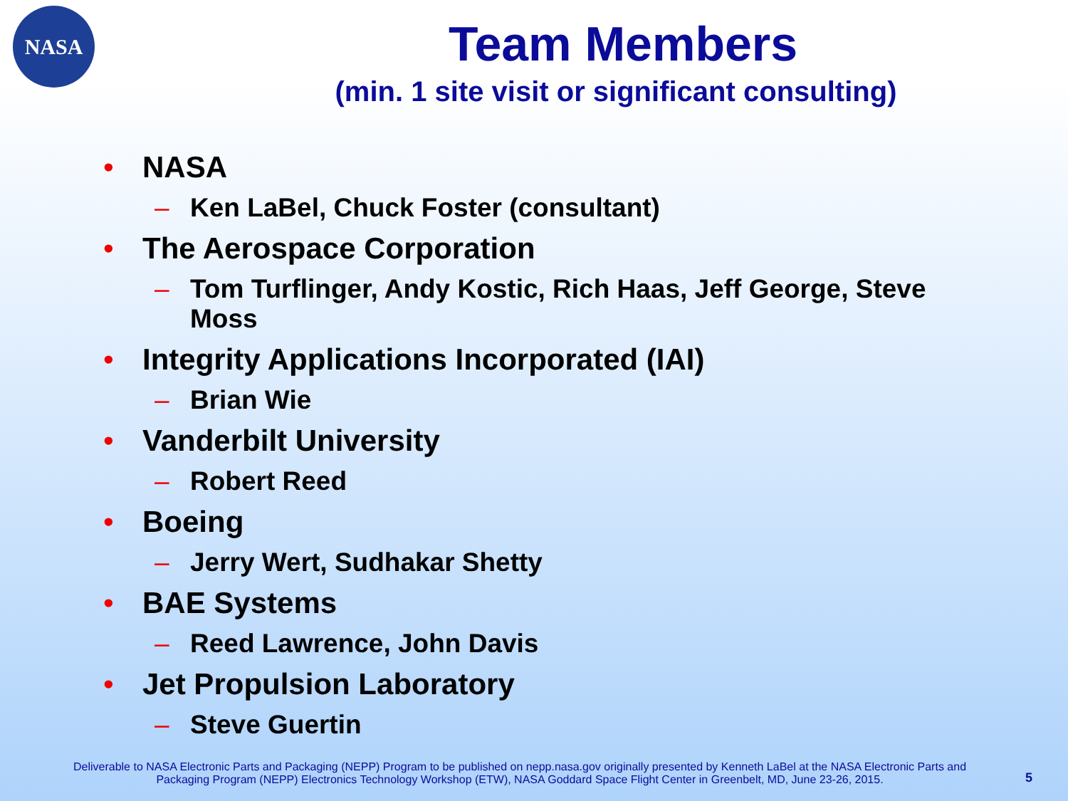NASA
Team Members
(min. 1 site visit or significant consulting)
• NASA
– Ken LaBel, Chuck Foster (consultant)
• The Aerospace Corporation
– Tom Turflinger, Andy Kostic, Rich Haas, Jeff George, Steve Moss
• Integrity Applications Incorporated (IAI)
– Brian Wie
• Vanderbilt University
– Robert Reed
• Boeing
– Jerry Wert, Sudhakar Shetty
• BAE Systems
– Reed Lawrence, John Davis
• Jet Propulsion Laboratory
– Steve Guertin
Deliverable to NASA Electronic Parts and Packaging (NEPP) Program to be published on nepp.nasa.gov originally presented by Kenneth LaBel at the NASA Electronic Parts and Packaging Program (NEPP) Electronics Technology Workshop (ETW), NASA Goddard Space Flight Center in Greenbelt, MD, June 23-26, 2015.
5